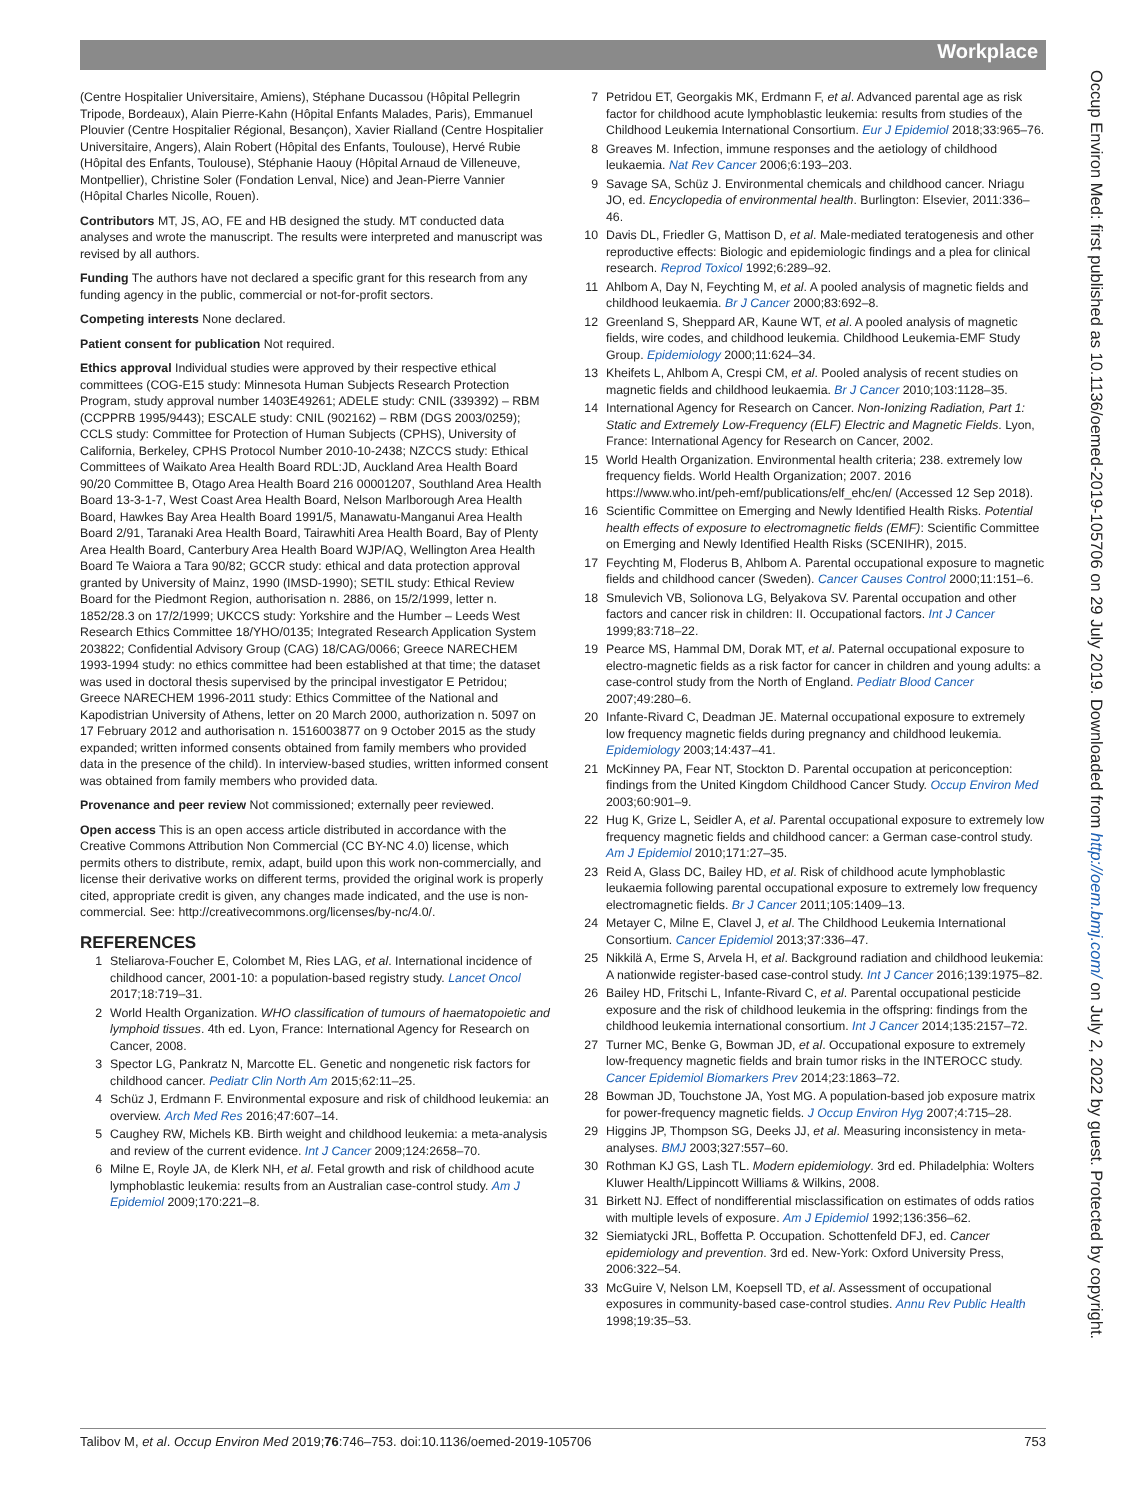Workplace
(Centre Hospitalier Universitaire, Amiens), Stéphane Ducassou (Hôpital Pellegrin Tripode, Bordeaux), Alain Pierre-Kahn (Hôpital Enfants Malades, Paris), Emmanuel Plouvier (Centre Hospitalier Régional, Besançon), Xavier Rialland (Centre Hospitalier Universitaire, Angers), Alain Robert (Hôpital des Enfants, Toulouse), Hervé Rubie (Hôpital des Enfants, Toulouse), Stéphanie Haouy (Hôpital Arnaud de Villeneuve, Montpellier), Christine Soler (Fondation Lenval, Nice) and Jean-Pierre Vannier (Hôpital Charles Nicolle, Rouen).
Contributors MT, JS, AO, FE and HB designed the study. MT conducted data analyses and wrote the manuscript. The results were interpreted and manuscript was revised by all authors.
Funding The authors have not declared a specific grant for this research from any funding agency in the public, commercial or not-for-profit sectors.
Competing interests None declared.
Patient consent for publication Not required.
Ethics approval Individual studies were approved by their respective ethical committees (COG-E15 study: Minnesota Human Subjects Research Protection Program, study approval number 1403E49261; ADELE study: CNIL (339392) – RBM (CCPPRB 1995/9443); ESCALE study: CNIL (902162) – RBM (DGS 2003/0259); CCLS study: Committee for Protection of Human Subjects (CPHS), University of California, Berkeley, CPHS Protocol Number 2010-10-2438; NZCCS study: Ethical Committees of Waikato Area Health Board RDL:JD, Auckland Area Health Board 90/20 Committee B, Otago Area Health Board 216 00001207, Southland Area Health Board 13-3-1-7, West Coast Area Health Board, Nelson Marlborough Area Health Board, Hawkes Bay Area Health Board 1991/5, Manawatu-Manganui Area Health Board 2/91, Taranaki Area Health Board, Tairawhiti Area Health Board, Bay of Plenty Area Health Board, Canterbury Area Health Board WJP/AQ, Wellington Area Health Board Te Waiora a Tara 90/82; GCCR study: ethical and data protection approval granted by University of Mainz, 1990 (IMSD-1990); SETIL study: Ethical Review Board for the Piedmont Region, authorisation n. 2886, on 15/2/1999, letter n. 1852/28.3 on 17/2/1999; UKCCS study: Yorkshire and the Humber – Leeds West Research Ethics Committee 18/YHO/0135; Integrated Research Application System 203822; Confidential Advisory Group (CAG) 18/CAG/0066; Greece NARECHEM 1993-1994 study: no ethics committee had been established at that time; the dataset was used in doctoral thesis supervised by the principal investigator E Petridou; Greece NARECHEM 1996-2011 study: Ethics Committee of the National and Kapodistrian University of Athens, letter on 20 March 2000, authorization n. 5097 on 17 February 2012 and authorisation n. 1516003877 on 9 October 2015 as the study expanded; written informed consents obtained from family members who provided data in the presence of the child). In interview-based studies, written informed consent was obtained from family members who provided data.
Provenance and peer review Not commissioned; externally peer reviewed.
Open access This is an open access article distributed in accordance with the Creative Commons Attribution Non Commercial (CC BY-NC 4.0) license, which permits others to distribute, remix, adapt, build upon this work non-commercially, and license their derivative works on different terms, provided the original work is properly cited, appropriate credit is given, any changes made indicated, and the use is non-commercial. See: http://creativecommons.org/licenses/by-nc/4.0/.
REFERENCES
1 Steliarova-Foucher E, Colombet M, Ries LAG, et al. International incidence of childhood cancer, 2001-10: a population-based registry study. Lancet Oncol 2017;18:719–31.
2 World Health Organization. WHO classification of tumours of haematopoietic and lymphoid tissues. 4th ed. Lyon, France: International Agency for Research on Cancer, 2008.
3 Spector LG, Pankratz N, Marcotte EL. Genetic and nongenetic risk factors for childhood cancer. Pediatr Clin North Am 2015;62:11–25.
4 Schüz J, Erdmann F. Environmental exposure and risk of childhood leukemia: an overview. Arch Med Res 2016;47:607–14.
5 Caughey RW, Michels KB. Birth weight and childhood leukemia: a meta-analysis and review of the current evidence. Int J Cancer 2009;124:2658–70.
6 Milne E, Royle JA, de Klerk NH, et al. Fetal growth and risk of childhood acute lymphoblastic leukemia: results from an Australian case-control study. Am J Epidemiol 2009;170:221–8.
7 Petridou ET, Georgakis MK, Erdmann F, et al. Advanced parental age as risk factor for childhood acute lymphoblastic leukemia: results from studies of the Childhood Leukemia International Consortium. Eur J Epidemiol 2018;33:965–76.
8 Greaves M. Infection, immune responses and the aetiology of childhood leukaemia. Nat Rev Cancer 2006;6:193–203.
9 Savage SA, Schüz J. Environmental chemicals and childhood cancer. Nriagu JO, ed. Encyclopedia of environmental health. Burlington: Elsevier, 2011:336–46.
10 Davis DL, Friedler G, Mattison D, et al. Male-mediated teratogenesis and other reproductive effects: Biologic and epidemiologic findings and a plea for clinical research. Reprod Toxicol 1992;6:289–92.
11 Ahlbom A, Day N, Feychting M, et al. A pooled analysis of magnetic fields and childhood leukaemia. Br J Cancer 2000;83:692–8.
12 Greenland S, Sheppard AR, Kaune WT, et al. A pooled analysis of magnetic fields, wire codes, and childhood leukemia. Childhood Leukemia-EMF Study Group. Epidemiology 2000;11:624–34.
13 Kheifets L, Ahlbom A, Crespi CM, et al. Pooled analysis of recent studies on magnetic fields and childhood leukaemia. Br J Cancer 2010;103:1128–35.
14 International Agency for Research on Cancer. Non-Ionizing Radiation, Part 1: Static and Extremely Low-Frequency (ELF) Electric and Magnetic Fields. Lyon, France: International Agency for Research on Cancer, 2002.
15 World Health Organization. Environmental health criteria; 238. extremely low frequency fields. World Health Organization; 2007. 2016 https://www.who.int/peh-emf/publications/elf_ehc/en/ (Accessed 12 Sep 2018).
16 Scientific Committee on Emerging and Newly Identified Health Risks. Potential health effects of exposure to electromagnetic fields (EMF): Scientific Committee on Emerging and Newly Identified Health Risks (SCENIHR), 2015.
17 Feychting M, Floderus B, Ahlbom A. Parental occupational exposure to magnetic fields and childhood cancer (Sweden). Cancer Causes Control 2000;11:151–6.
18 Smulevich VB, Solionova LG, Belyakova SV. Parental occupation and other factors and cancer risk in children: II. Occupational factors. Int J Cancer 1999;83:718–22.
19 Pearce MS, Hammal DM, Dorak MT, et al. Paternal occupational exposure to electro-magnetic fields as a risk factor for cancer in children and young adults: a case-control study from the North of England. Pediatr Blood Cancer 2007;49:280–6.
20 Infante-Rivard C, Deadman JE. Maternal occupational exposure to extremely low frequency magnetic fields during pregnancy and childhood leukemia. Epidemiology 2003;14:437–41.
21 McKinney PA, Fear NT, Stockton D. Parental occupation at periconception: findings from the United Kingdom Childhood Cancer Study. Occup Environ Med 2003;60:901–9.
22 Hug K, Grize L, Seidler A, et al. Parental occupational exposure to extremely low frequency magnetic fields and childhood cancer: a German case-control study. Am J Epidemiol 2010;171:27–35.
23 Reid A, Glass DC, Bailey HD, et al. Risk of childhood acute lymphoblastic leukaemia following parental occupational exposure to extremely low frequency electromagnetic fields. Br J Cancer 2011;105:1409–13.
24 Metayer C, Milne E, Clavel J, et al. The Childhood Leukemia International Consortium. Cancer Epidemiol 2013;37:336–47.
25 Nikkilä A, Erme S, Arvela H, et al. Background radiation and childhood leukemia: A nationwide register-based case-control study. Int J Cancer 2016;139:1975–82.
26 Bailey HD, Fritschi L, Infante-Rivard C, et al. Parental occupational pesticide exposure and the risk of childhood leukemia in the offspring: findings from the childhood leukemia international consortium. Int J Cancer 2014;135:2157–72.
27 Turner MC, Benke G, Bowman JD, et al. Occupational exposure to extremely low-frequency magnetic fields and brain tumor risks in the INTEROCC study. Cancer Epidemiol Biomarkers Prev 2014;23:1863–72.
28 Bowman JD, Touchstone JA, Yost MG. A population-based job exposure matrix for power-frequency magnetic fields. J Occup Environ Hyg 2007;4:715–28.
29 Higgins JP, Thompson SG, Deeks JJ, et al. Measuring inconsistency in meta-analyses. BMJ 2003;327:557–60.
30 Rothman KJ GS, Lash TL. Modern epidemiology. 3rd ed. Philadelphia: Wolters Kluwer Health/Lippincott Williams & Wilkins, 2008.
31 Birkett NJ. Effect of nondifferential misclassification on estimates of odds ratios with multiple levels of exposure. Am J Epidemiol 1992;136:356–62.
32 Siemiatycki JRL, Boffetta P. Occupation. Schottenfeld DFJ, ed. Cancer epidemiology and prevention. 3rd ed. New-York: Oxford University Press, 2006:322–54.
33 McGuire V, Nelson LM, Koepsell TD, et al. Assessment of occupational exposures in community-based case-control studies. Annu Rev Public Health 1998;19:35–53.
Occup Environ Med: first published as 10.1136/oemed-2019-105706 on 29 July 2019. Downloaded from http://oem.bmj.com/ on July 2, 2022 by guest. Protected by copyright.
Talibov M, et al. Occup Environ Med 2019;76:746–753. doi:10.1136/oemed-2019-105706 753